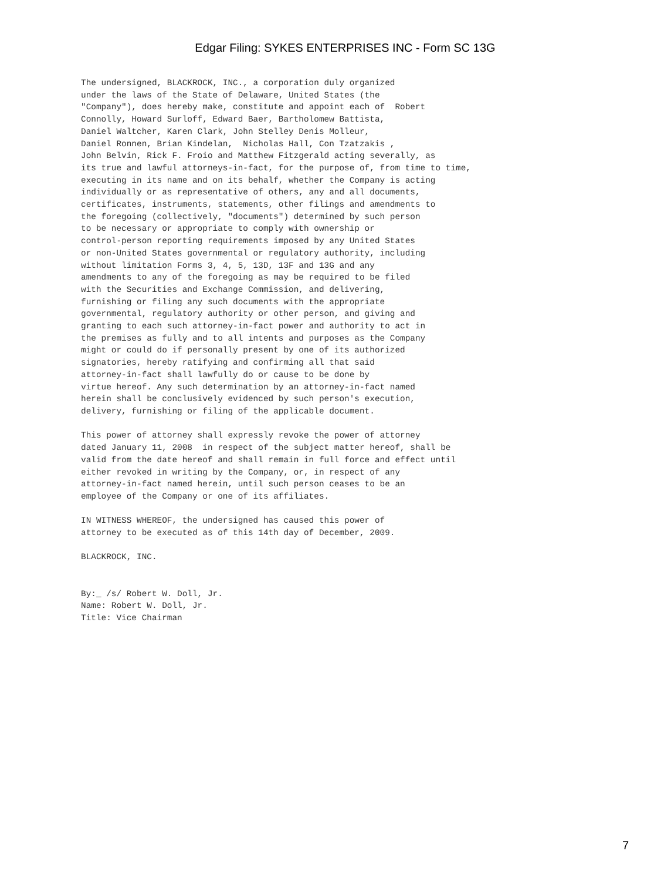Edgar Filing: SYKES ENTERPRISES INC - Form SC 13G
The undersigned, BLACKROCK, INC., a corporation duly organized
under the laws of the State of Delaware, United States (the
"Company"), does hereby make, constitute and appoint each of  Robert
Connolly, Howard Surloff, Edward Baer, Bartholomew Battista,
Daniel Waltcher, Karen Clark, John Stelley Denis Molleur,
Daniel Ronnen, Brian Kindelan,  Nicholas Hall, Con Tzatzakis ,
John Belvin, Rick F. Froio and Matthew Fitzgerald acting severally, as
its true and lawful attorneys-in-fact, for the purpose of, from time to time,
executing in its name and on its behalf, whether the Company is acting
individually or as representative of others, any and all documents,
certificates, instruments, statements, other filings and amendments to
the foregoing (collectively, "documents") determined by such person
to be necessary or appropriate to comply with ownership or
control-person reporting requirements imposed by any United States
or non-United States governmental or regulatory authority, including
without limitation Forms 3, 4, 5, 13D, 13F and 13G and any
amendments to any of the foregoing as may be required to be filed
with the Securities and Exchange Commission, and delivering,
furnishing or filing any such documents with the appropriate
governmental, regulatory authority or other person, and giving and
granting to each such attorney-in-fact power and authority to act in
the premises as fully and to all intents and purposes as the Company
might or could do if personally present by one of its authorized
signatories, hereby ratifying and confirming all that said
attorney-in-fact shall lawfully do or cause to be done by
virtue hereof. Any such determination by an attorney-in-fact named
herein shall be conclusively evidenced by such person's execution,
delivery, furnishing or filing of the applicable document.

This power of attorney shall expressly revoke the power of attorney
dated January 11, 2008  in respect of the subject matter hereof, shall be
valid from the date hereof and shall remain in full force and effect until
either revoked in writing by the Company, or, in respect of any
attorney-in-fact named herein, until such person ceases to be an
employee of the Company or one of its affiliates.

IN WITNESS WHEREOF, the undersigned has caused this power of
attorney to be executed as of this 14th day of December, 2009.

BLACKROCK, INC.


By:_ /s/ Robert W. Doll, Jr.
Name: Robert W. Doll, Jr.
Title: Vice Chairman
7